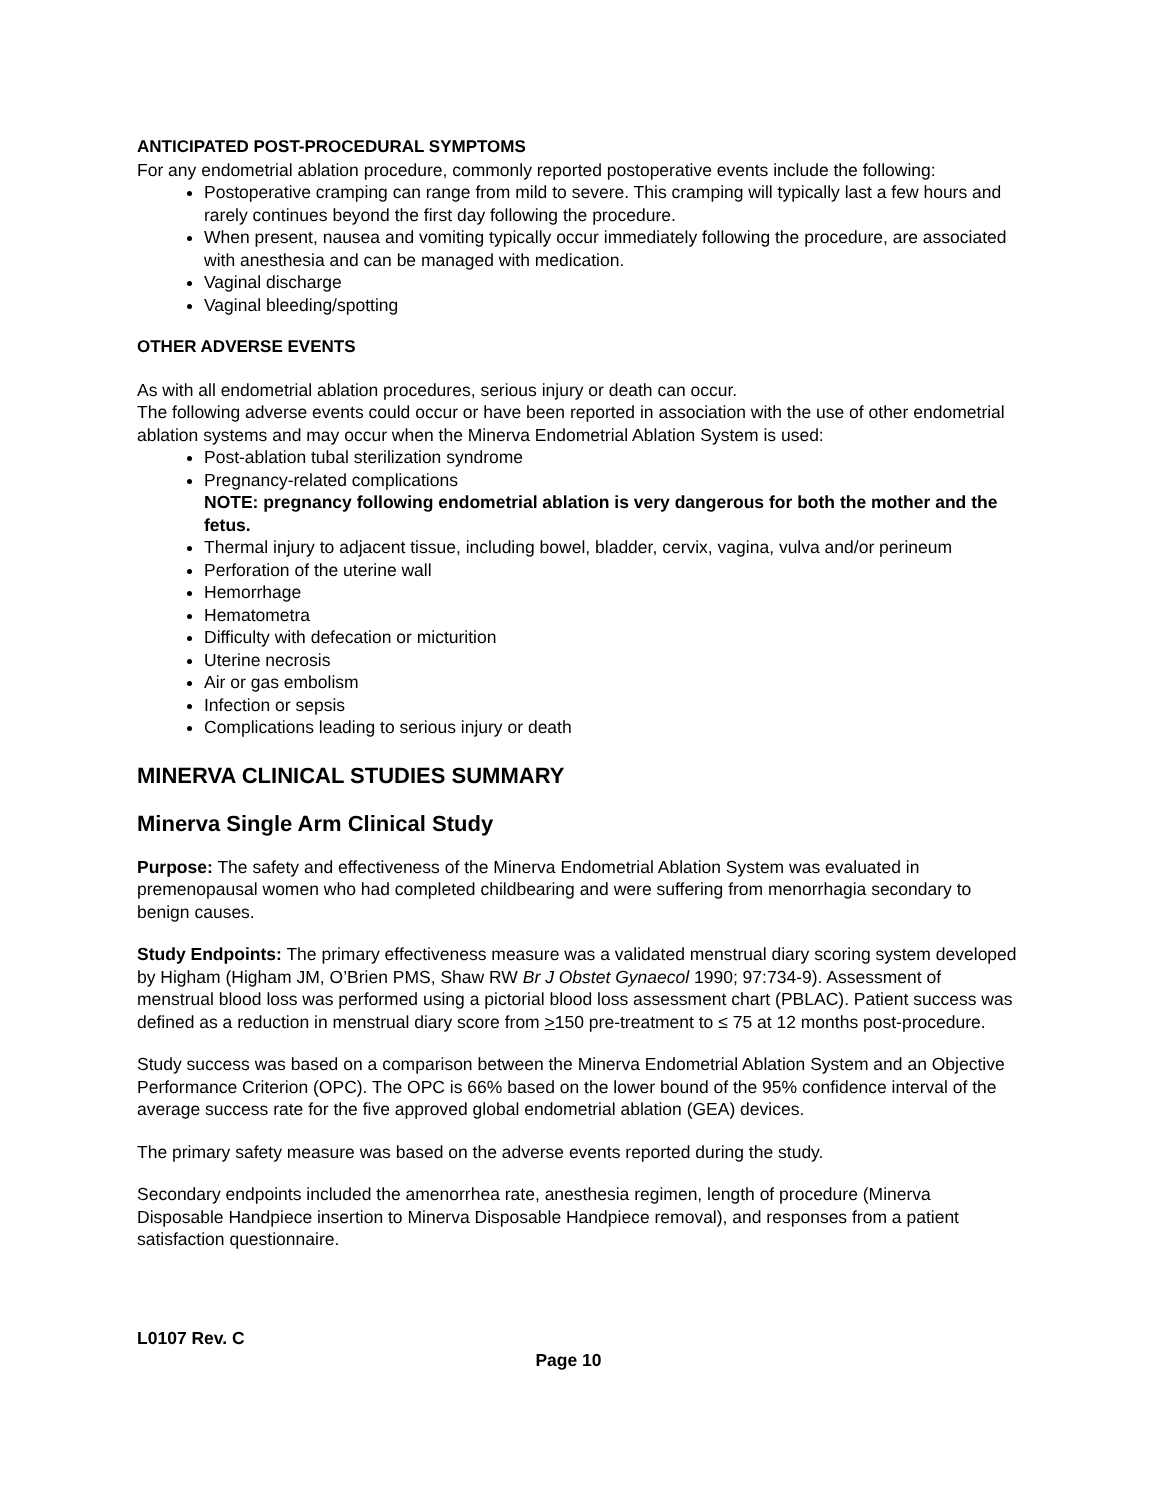ANTICIPATED POST-PROCEDURAL SYMPTOMS
For any endometrial ablation procedure, commonly reported postoperative events include the following:
Postoperative cramping can range from mild to severe. This cramping will typically last a few hours and rarely continues beyond the first day following the procedure.
When present, nausea and vomiting typically occur immediately following the procedure, are associated with anesthesia and can be managed with medication.
Vaginal discharge
Vaginal bleeding/spotting
OTHER ADVERSE EVENTS
As with all endometrial ablation procedures, serious injury or death can occur.
The following adverse events could occur or have been reported in association with the use of other endometrial ablation systems and may occur when the Minerva Endometrial Ablation System is used:
Post-ablation tubal sterilization syndrome
Pregnancy-related complications
NOTE: pregnancy following endometrial ablation is very dangerous for both the mother and the fetus.
Thermal injury to adjacent tissue, including bowel, bladder, cervix, vagina, vulva and/or perineum
Perforation of the uterine wall
Hemorrhage
Hematometra
Difficulty with defecation or micturition
Uterine necrosis
Air or gas embolism
Infection or sepsis
Complications leading to serious injury or death
MINERVA CLINICAL STUDIES SUMMARY
Minerva Single Arm Clinical Study
Purpose: The safety and effectiveness of the Minerva Endometrial Ablation System was evaluated in premenopausal women who had completed childbearing and were suffering from menorrhagia secondary to benign causes.
Study Endpoints: The primary effectiveness measure was a validated menstrual diary scoring system developed by Higham (Higham JM, O’Brien PMS, Shaw RW Br J Obstet Gynaecol 1990; 97:734-9). Assessment of menstrual blood loss was performed using a pictorial blood loss assessment chart (PBLAC). Patient success was defined as a reduction in menstrual diary score from >150 pre-treatment to ≤ 75 at 12 months post-procedure.
Study success was based on a comparison between the Minerva Endometrial Ablation System and an Objective Performance Criterion (OPC). The OPC is 66% based on the lower bound of the 95% confidence interval of the average success rate for the five approved global endometrial ablation (GEA) devices.
The primary safety measure was based on the adverse events reported during the study.
Secondary endpoints included the amenorrhea rate, anesthesia regimen, length of procedure (Minerva Disposable Handpiece insertion to Minerva Disposable Handpiece removal), and responses from a patient satisfaction questionnaire.
L0107 Rev. C
Page 10